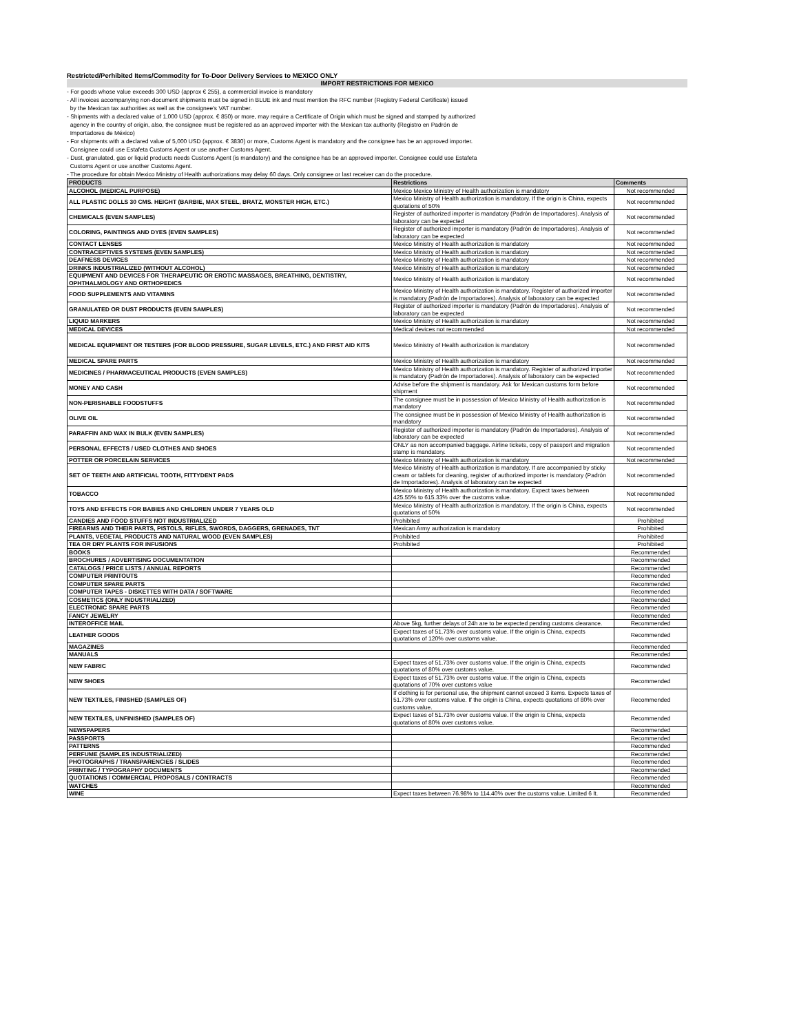Restricted/Perhibited Items/Commodity for To-Door Delivery Services to MEXICO ONLY
IMPORT RESTRICTIONS FOR MEXICO
- For goods whose value exceeds 300 USD (approx € 255), a commercial invoice is mandatory
- All invoices accompanying non-document shipments must be signed in BLUE ink and must mention the RFC number (Registry Federal Certificate) issued
by the Mexican tax authorities as well as the consignee's VAT number.
- Shipments with a declared value of 1,000 USD (approx. € 850) or more, may require a Certificate of Origin which must be signed and stamped by authorized
agency in the country of origin, also, the consignee must be registered as an approved importer with the Mexican tax authority (Registro en Padrón de
Importadores de México)
- For shipments with a declared value of 5,000 USD (approx. € 3830) or more, Customs Agent is mandatory and the consignee has be an approved importer.
Consignee could use Estafeta Customs Agent or use another Customs Agent.
- Dust, granulated, gas or liquid products needs Customs Agent (is mandatory) and the consignee has be an approved importer. Consignee could use Estafeta
Customs Agent or use another Customs Agent.
- The procedure for obtain Mexico Ministry of Health authorizations may delay 60 days. Only consignee or last receiver can do the procedure.
| PRODUCTS | Restrictions | Comments |
| --- | --- | --- |
| ALCOHOL (MEDICAL PURPOSE) | Mexico Mexico Ministry of Health authorization is mandatory | Not recommended |
| ALL PLASTIC DOLLS 30 CMS. HEIGHT (BARBIE, MAX STEEL, BRATZ, MONSTER HIGH, ETC.) | Mexico Ministry of Health authorization is mandatory. If the origin is China, expects quotations of 50% | Not recommended |
| CHEMICALS (EVEN SAMPLES) | Register of authorized importer is mandatory (Padrón de Importadores). Analysis of laboratory can be expected | Not recommended |
| COLORING, PAINTINGS AND DYES (EVEN SAMPLES) | Register of authorized importer is mandatory (Padrón de Importadores). Analysis of laboratory can be expected | Not recommended |
| CONTACT LENSES | Mexico Ministry of Health authorization is mandatory | Not recommended |
| CONTRACEPTIVES SYSTEMS (EVEN SAMPLES) | Mexico Ministry of Health authorization is mandatory | Not recommended |
| DEAFNESS DEVICES | Mexico Ministry of Health authorization is mandatory | Not recommended |
| DRINKS INDUSTRIALIZED (WITHOUT ALCOHOL) | Mexico Ministry of Health authorization is mandatory | Not recommended |
| EQUIPMENT AND DEVICES FOR THERAPEUTIC OR EROTIC MASSAGES, BREATHING, DENTISTRY, OPHTHALMOLOGY AND ORTHOPEDICS | Mexico Ministry of Health authorization is mandatory | Not recommended |
| FOOD SUPPLEMENTS AND VITAMINS | Mexico Ministry of Health authorization is mandatory. Register of authorized importer is mandatory (Padrón de Importadores). Analysis of laboratory can be expected | Not recommended |
| GRANULATED OR DUST PRODUCTS (EVEN SAMPLES) | Register of authorized importer is mandatory (Padrón de Importadores). Analysis of laboratory can be expected | Not recommended |
| LIQUID MARKERS | Mexico Ministry of Health authorization is mandatory | Not recommended |
| MEDICAL DEVICES | Medical devices not recommended | Not recommended |
| MEDICAL EQUIPMENT OR TESTERS (FOR BLOOD PRESSURE, SUGAR LEVELS, ETC.) AND FIRST AID KITS | Mexico Ministry of Health authorization is mandatory | Not recommended |
| MEDICAL SPARE PARTS | Mexico Ministry of Health authorization is mandatory | Not recommended |
| MEDICINES / PHARMACEUTICAL PRODUCTS (EVEN SAMPLES) | Mexico Ministry of Health authorization is mandatory. Register of authorized importer is mandatory (Padrón de Importadores). Analysis of laboratory can be expected | Not recommended |
| MONEY AND CASH | Advise before the shipment is mandatory. Ask for Mexican customs form before shipment | Not recommended |
| NON-PERISHABLE FOODSTUFFS | The consignee must be in possession of Mexico Ministry of Health authorization is mandatory | Not recommended |
| OLIVE OIL | The consignee must be in possession of Mexico Ministry of Health authorization is mandatory | Not recommended |
| PARAFFIN AND WAX IN BULK (EVEN SAMPLES) | Register of authorized importer is mandatory (Padrón de Importadores). Analysis of laboratory can be expected | Not recommended |
| PERSONAL EFFECTS / USED CLOTHES AND SHOES | ONLY as non accompanied baggage. Airline tickets, copy of passport and migration stamp is mandatory. | Not recommended |
| POTTER OR PORCELAIN SERVICES | Mexico Ministry of Health authorization is mandatory | Not recommended |
| SET OF TEETH AND ARTIFICIAL TOOTH, FITTYDENT PADS | Mexico Ministry of Health authorization is mandatory. If are accompanied by sticky cream or tablets for cleaning, register of authorized importer is mandatory (Padrón de Importadores). Analysis of laboratory can be expected | Not recommended |
| TOBACCO | Mexico Ministry of Health authorization is mandatory. Expect taxes between 425.55% to 615.33% over the customs value. | Not recommended |
| TOYS AND EFFECTS FOR BABIES AND CHILDREN UNDER 7 YEARS OLD | Mexico Ministry of Health authorization is mandatory. If the origin is China, expects quotations of 50% | Not recommended |
| CANDIES AND FOOD STUFFS NOT INDUSTRIALIZED | Prohibited | Prohibited |
| FIREARMS AND THEIR PARTS, PISTOLS, RIFLES, SWORDS, DAGGERS, GRENADES, TNT | Mexican Army authorization is mandatory | Prohibited |
| PLANTS, VEGETAL PRODUCTS AND NATURAL WOOD (EVEN SAMPLES) | Prohibited | Prohibited |
| TEA OR DRY PLANTS FOR INFUSIONS | Prohibited | Prohibited |
| BOOKS | | Recommended |
| BROCHURES / ADVERTISING DOCUMENTATION | | Recommended |
| CATALOGS / PRICE LISTS / ANNUAL REPORTS | | Recommended |
| COMPUTER PRINTOUTS | | Recommended |
| COMPUTER SPARE PARTS | | Recommended |
| COMPUTER TAPES - DISKETTES WITH DATA / SOFTWARE | | Recommended |
| COSMETICS (ONLY INDUSTRIALIZED) | | Recommended |
| ELECTRONIC SPARE PARTS | | Recommended |
| FANCY JEWELRY | | Recommended |
| INTEROFFICE MAIL | Above 5kg, further delays of 24h are to be expected pending customs clearance. | Recommended |
| LEATHER GOODS | Expect taxes of 51.73% over customs value. If the origin is China, expects quotations of 120% over customs value. | Recommended |
| MAGAZINES | | Recommended |
| MANUALS | | Recommended |
| NEW FABRIC | Expect taxes of 51.73% over customs value. If the origin is China, expects quotations of 80% over customs value. | Recommended |
| NEW SHOES | Expect taxes of 51.73% over customs value. If the origin is China, expects quotations of 70% over customs value | Recommended |
| NEW TEXTILES, FINISHED (SAMPLES OF) | If clothing is for personal use, the shipment cannot exceed 3 items. Expects taxes of 51.73% over customs value. If the origin is China, expects quotations of 80% over customs value. | Recommended |
| NEW TEXTILES, UNFINISHED (SAMPLES OF) | Expect taxes of 51.73% over customs value. If the origin is China, expects quotations of 80% over customs value. | Recommended |
| NEWSPAPERS | | Recommended |
| PASSPORTS | | Recommended |
| PATTERNS | | Recommended |
| PERFUME (SAMPLES INDUSTRIALIZED) | | Recommended |
| PHOTOGRAPHS / TRANSPARENCIES / SLIDES | | Recommended |
| PRINTING / TYPOGRAPHY DOCUMENTS | | Recommended |
| QUOTATIONS / COMMERCIAL PROPOSALS / CONTRACTS | | Recommended |
| WATCHES | | Recommended |
| WINE | Expect taxes between 76.98% to 114.40% over the customs value. Limited 6 lt. | Recommended |